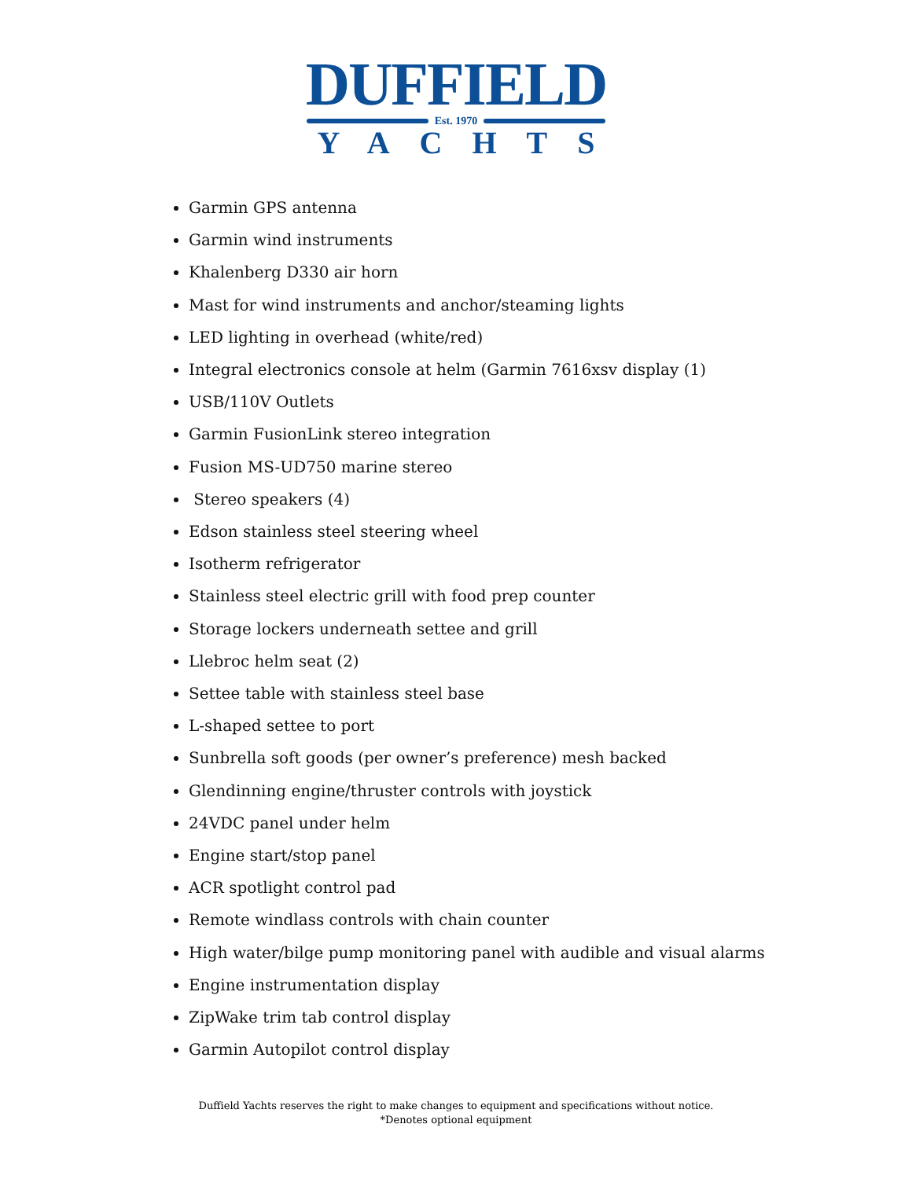DUFFIELD
Est. 1970
YACHTS
Garmin GPS antenna
Garmin wind instruments
Khalenberg D330 air horn
Mast for wind instruments and anchor/steaming lights
LED lighting in overhead (white/red)
Integral electronics console at helm (Garmin 7616xsv display (1)
USB/110V Outlets
Garmin FusionLink stereo integration
Fusion MS-UD750 marine stereo
Stereo speakers (4)
Edson stainless steel steering wheel
Isotherm refrigerator
Stainless steel electric grill with food prep counter
Storage lockers underneath settee and grill
Llebroc helm seat (2)
Settee table with stainless steel base
L-shaped settee to port
Sunbrella soft goods (per owner’s preference) mesh backed
Glendinning engine/thruster controls with joystick
24VDC panel under helm
Engine start/stop panel
ACR spotlight control pad
Remote windlass controls with chain counter
High water/bilge pump monitoring panel with audible and visual alarms
Engine instrumentation display
ZipWake trim tab control display
Garmin Autopilot control display
Duffield Yachts reserves the right to make changes to equipment and specifications without notice.
*Denotes optional equipment